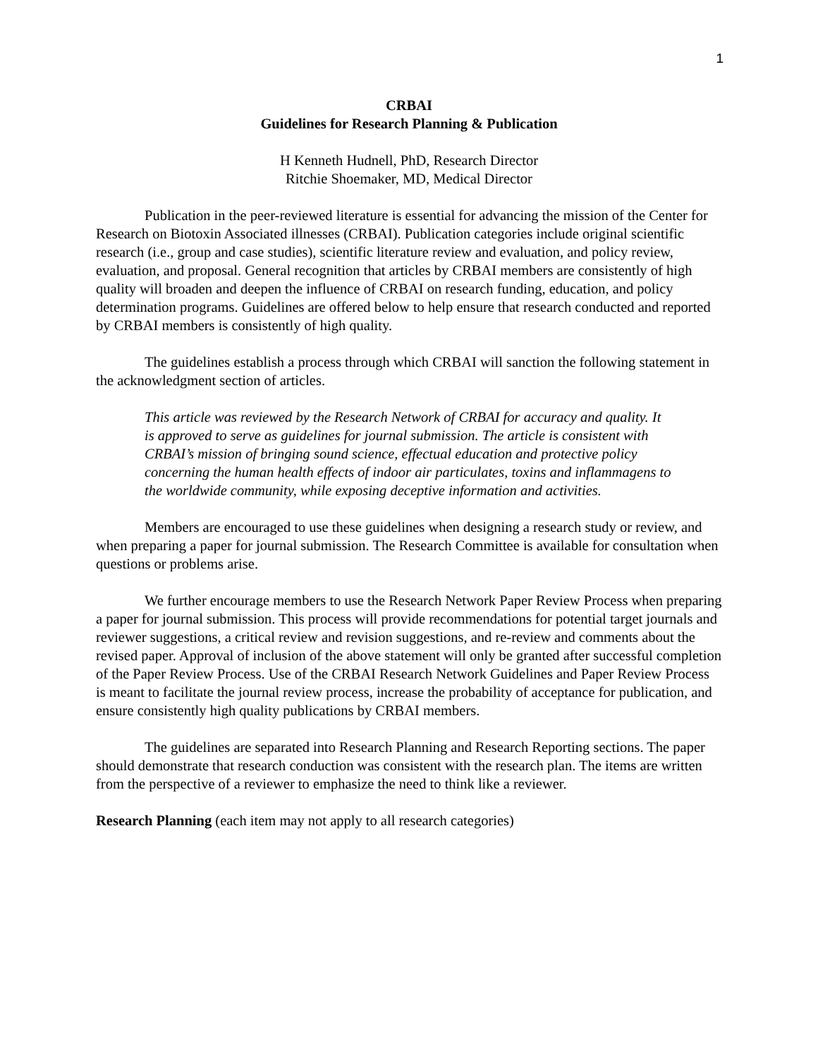1
CRBAI
Guidelines for Research Planning & Publication
H Kenneth Hudnell, PhD, Research Director
Ritchie Shoemaker, MD, Medical Director
Publication in the peer-reviewed literature is essential for advancing the mission of the Center for Research on Biotoxin Associated illnesses (CRBAI). Publication categories include original scientific research (i.e., group and case studies), scientific literature review and evaluation, and policy review, evaluation, and proposal. General recognition that articles by CRBAI members are consistently of high quality will broaden and deepen the influence of CRBAI on research funding, education, and policy determination programs. Guidelines are offered below to help ensure that research conducted and reported by CRBAI members is consistently of high quality.
The guidelines establish a process through which CRBAI will sanction the following statement in the acknowledgment section of articles.
This article was reviewed by the Research Network of CRBAI for accuracy and quality. It is approved to serve as guidelines for journal submission. The article is consistent with CRBAI’s mission of bringing sound science, effectual education and protective policy concerning the human health effects of indoor air particulates, toxins and inflammagens to the worldwide community, while exposing deceptive information and activities.
Members are encouraged to use these guidelines when designing a research study or review, and when preparing a paper for journal submission. The Research Committee is available for consultation when questions or problems arise.
We further encourage members to use the Research Network Paper Review Process when preparing a paper for journal submission. This process will provide recommendations for potential target journals and reviewer suggestions, a critical review and revision suggestions, and re-review and comments about the revised paper. Approval of inclusion of the above statement will only be granted after successful completion of the Paper Review Process. Use of the CRBAI Research Network Guidelines and Paper Review Process is meant to facilitate the journal review process, increase the probability of acceptance for publication, and ensure consistently high quality publications by CRBAI members.
The guidelines are separated into Research Planning and Research Reporting sections. The paper should demonstrate that research conduction was consistent with the research plan. The items are written from the perspective of a reviewer to emphasize the need to think like a reviewer.
Research Planning (each item may not apply to all research categories)